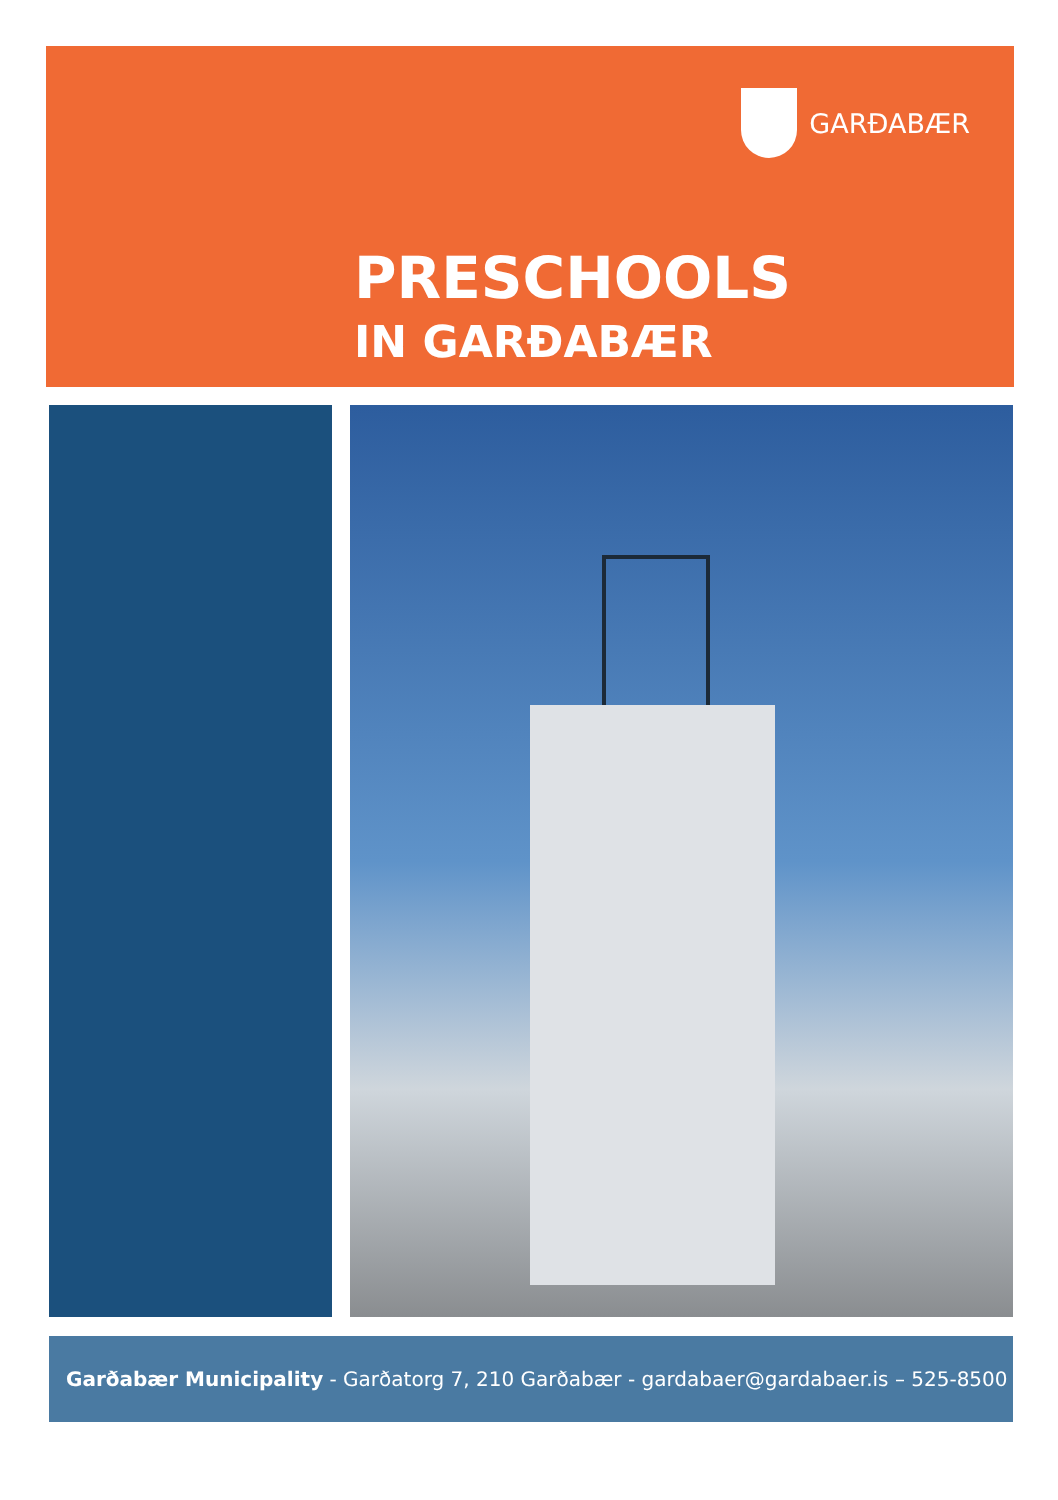GARÐABÆR
PRESCHOOLS
IN GARÐABÆR
Garðabær Municipality - Garðatorg 7, 210 Garðabær - gardabaer@gardabaer.is – 525-8500